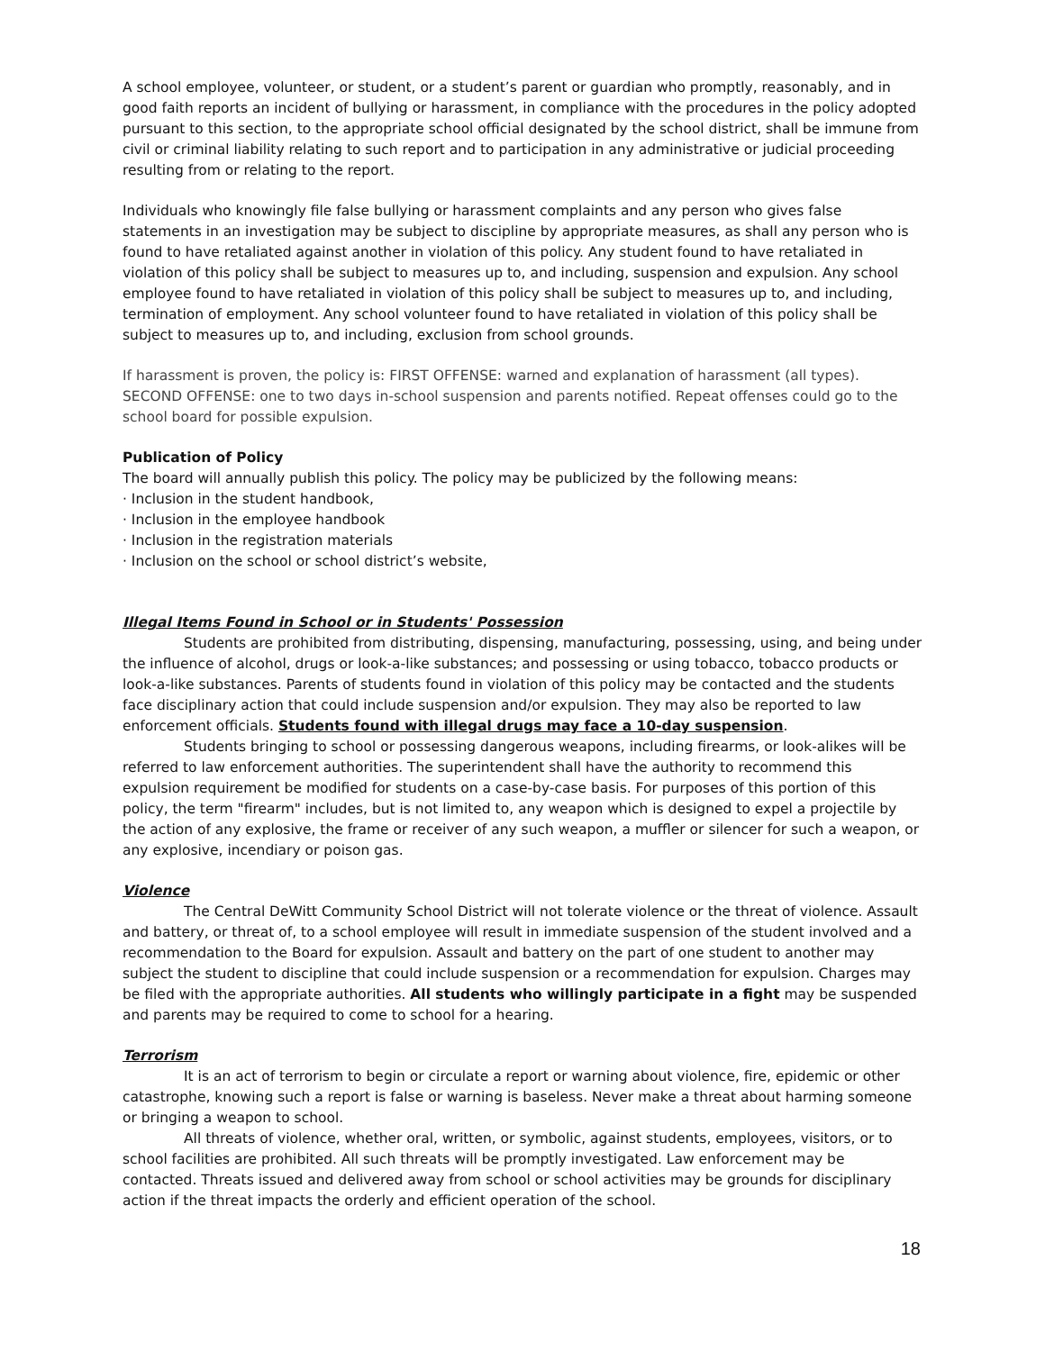A school employee, volunteer, or student, or a student’s parent or guardian who promptly, reasonably, and in good faith reports an incident of bullying or harassment, in compliance with the procedures in the policy adopted pursuant to this section, to the appropriate school official designated by the school district, shall be immune from civil or criminal liability relating to such report and to participation in any administrative or judicial proceeding resulting from or relating to the report.
Individuals who knowingly file false bullying or harassment complaints and any person who gives false statements in an investigation may be subject to discipline by appropriate measures, as shall any person who is found to have retaliated against another in violation of this policy. Any student found to have retaliated in violation of this policy shall be subject to measures up to, and including, suspension and expulsion. Any school employee found to have retaliated in violation of this policy shall be subject to measures up to, and including, termination of employment. Any school volunteer found to have retaliated in violation of this policy shall be subject to measures up to, and including, exclusion from school grounds.
If harassment is proven, the policy is: FIRST OFFENSE: warned and explanation of harassment (all types). SECOND OFFENSE: one to two days in-school suspension and parents notified. Repeat offenses could go to the school board for possible expulsion.
Publication of Policy
The board will annually publish this policy. The policy may be publicized by the following means:
· Inclusion in the student handbook,
· Inclusion in the employee handbook
· Inclusion in the registration materials
· Inclusion on the school or school district’s website,
Illegal Items Found in School or in Students' Possession
Students are prohibited from distributing, dispensing, manufacturing, possessing, using, and being under the influence of alcohol, drugs or look-a-like substances; and possessing or using tobacco, tobacco products or look-a-like substances. Parents of students found in violation of this policy may be contacted and the students face disciplinary action that could include suspension and/or expulsion. They may also be reported to law enforcement officials. Students found with illegal drugs may face a 10-day suspension.
Students bringing to school or possessing dangerous weapons, including firearms, or look-alikes will be referred to law enforcement authorities. The superintendent shall have the authority to recommend this expulsion requirement be modified for students on a case-by-case basis. For purposes of this portion of this policy, the term "firearm" includes, but is not limited to, any weapon which is designed to expel a projectile by the action of any explosive, the frame or receiver of any such weapon, a muffler or silencer for such a weapon, or any explosive, incendiary or poison gas.
Violence
The Central DeWitt Community School District will not tolerate violence or the threat of violence. Assault and battery, or threat of, to a school employee will result in immediate suspension of the student involved and a recommendation to the Board for expulsion. Assault and battery on the part of one student to another may subject the student to discipline that could include suspension or a recommendation for expulsion. Charges may be filed with the appropriate authorities. All students who willingly participate in a fight may be suspended and parents may be required to come to school for a hearing.
Terrorism
It is an act of terrorism to begin or circulate a report or warning about violence, fire, epidemic or other catastrophe, knowing such a report is false or warning is baseless. Never make a threat about harming someone or bringing a weapon to school.
All threats of violence, whether oral, written, or symbolic, against students, employees, visitors, or to school facilities are prohibited. All such threats will be promptly investigated. Law enforcement may be contacted. Threats issued and delivered away from school or school activities may be grounds for disciplinary action if the threat impacts the orderly and efficient operation of the school.
18